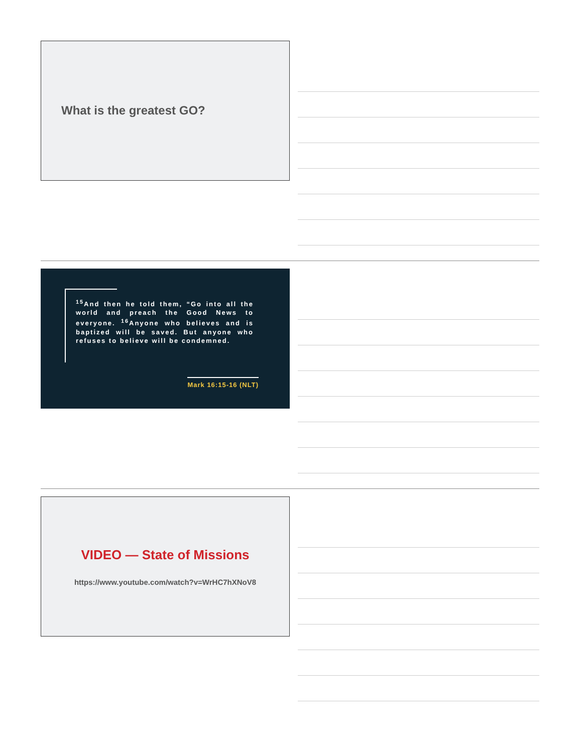What is the greatest GO?
<sup>15</sup> And then he told them, “Go into all the world and preach the Good News to everyone. <sup>16</sup>Anyone who believes and is baptized will be saved. But anyone who refuses to believe will be condemned.
Mark 16:15-16 (NLT)
VIDEO — State of Missions
https://www.youtube.com/watch?v=WrHC7hXNoV8